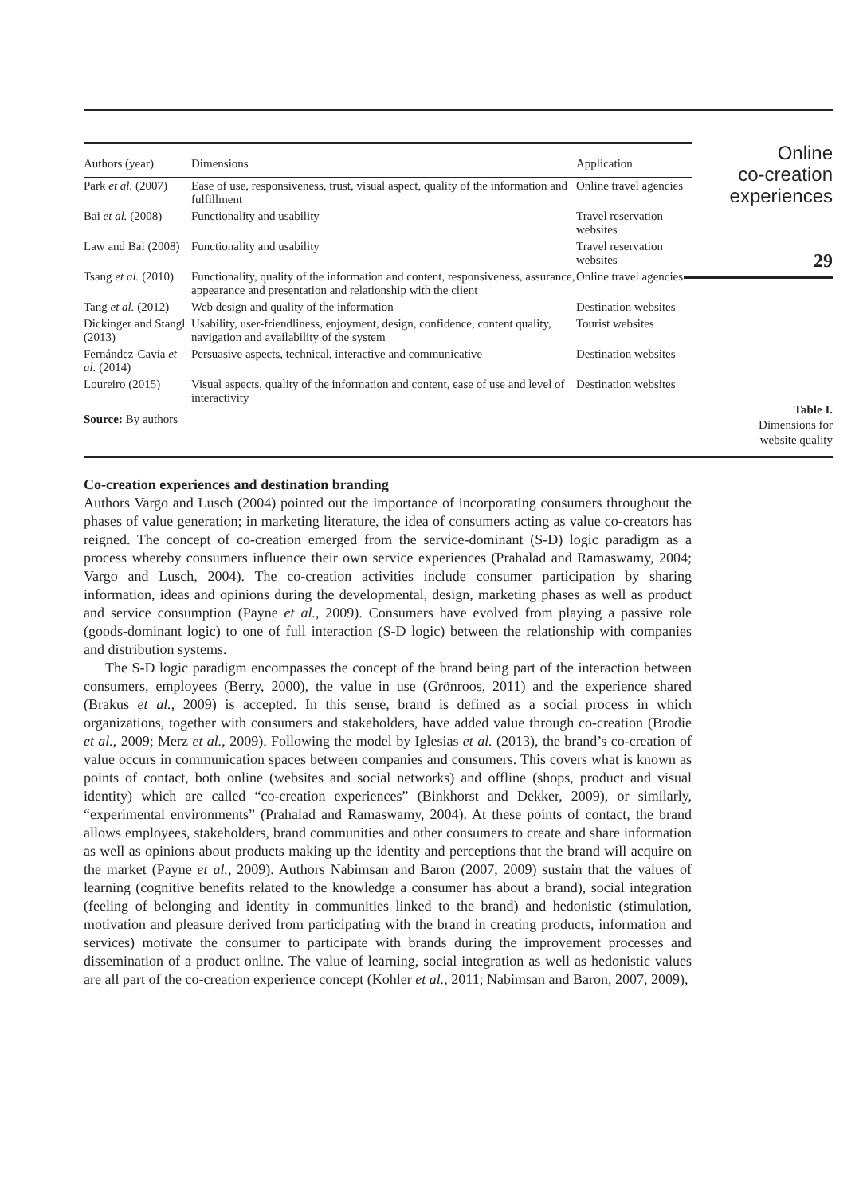| Authors (year) | Dimensions | Application |
| --- | --- | --- |
| Park et al. (2007) | Ease of use, responsiveness, trust, visual aspect, quality of the information and fulfillment | Online travel agencies |
| Bai et al. (2008) | Functionality and usability | Travel reservation websites |
| Law and Bai (2008) | Functionality and usability | Travel reservation websites |
| Tsang et al. (2010) | Functionality, quality of the information and content, responsiveness, assurance, appearance and presentation and relationship with the client | Online travel agencies |
| Tang et al. (2012) | Web design and quality of the information | Destination websites |
| Dickinger and Stangl (2013) | Usability, user-friendliness, enjoyment, design, confidence, content quality, navigation and availability of the system | Tourist websites |
| Fernández-Cavia et al. (2014) | Persuasive aspects, technical, interactive and communicative | Destination websites |
| Loureiro (2015) | Visual aspects, quality of the information and content, ease of use and level of interactivity | Destination websites |
| Source: By authors | | |
Online
co-creation
experiences
29
Table I.
Dimensions for
website quality
Co-creation experiences and destination branding
Authors Vargo and Lusch (2004) pointed out the importance of incorporating consumers throughout the phases of value generation; in marketing literature, the idea of consumers acting as value co-creators has reigned. The concept of co-creation emerged from the service-dominant (S-D) logic paradigm as a process whereby consumers influence their own service experiences (Prahalad and Ramaswamy, 2004; Vargo and Lusch, 2004). The co-creation activities include consumer participation by sharing information, ideas and opinions during the developmental, design, marketing phases as well as product and service consumption (Payne et al., 2009). Consumers have evolved from playing a passive role (goods-dominant logic) to one of full interaction (S-D logic) between the relationship with companies and distribution systems.
The S-D logic paradigm encompasses the concept of the brand being part of the interaction between consumers, employees (Berry, 2000), the value in use (Grönroos, 2011) and the experience shared (Brakus et al., 2009) is accepted. In this sense, brand is defined as a social process in which organizations, together with consumers and stakeholders, have added value through co-creation (Brodie et al., 2009; Merz et al., 2009). Following the model by Iglesias et al. (2013), the brand’s co-creation of value occurs in communication spaces between companies and consumers. This covers what is known as points of contact, both online (websites and social networks) and offline (shops, product and visual identity) which are called “co-creation experiences” (Binkhorst and Dekker, 2009), or similarly, “experimental environments” (Prahalad and Ramaswamy, 2004). At these points of contact, the brand allows employees, stakeholders, brand communities and other consumers to create and share information as well as opinions about products making up the identity and perceptions that the brand will acquire on the market (Payne et al., 2009). Authors Nabimsan and Baron (2007, 2009) sustain that the values of learning (cognitive benefits related to the knowledge a consumer has about a brand), social integration (feeling of belonging and identity in communities linked to the brand) and hedonistic (stimulation, motivation and pleasure derived from participating with the brand in creating products, information and services) motivate the consumer to participate with brands during the improvement processes and dissemination of a product online. The value of learning, social integration as well as hedonistic values are all part of the co-creation experience concept (Kohler et al., 2011; Nabimsan and Baron, 2007, 2009),